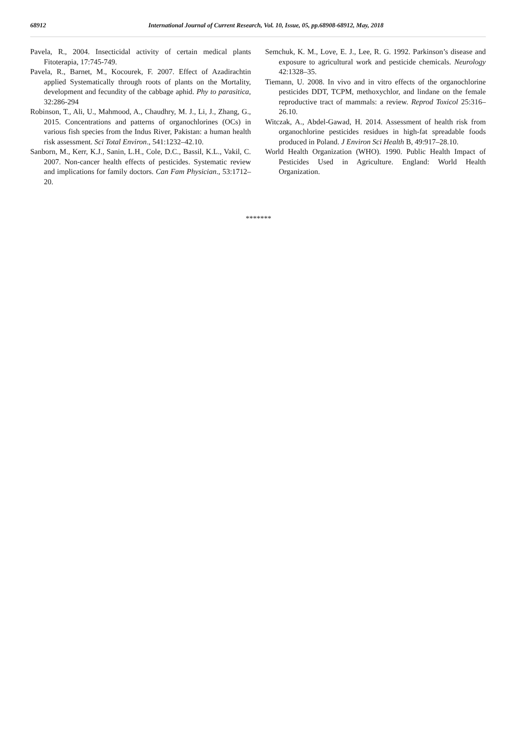68912 International Journal of Current Research, Vol. 10, Issue, 05, pp.68908-68912, May, 2018
Pavela, R., 2004. Insecticidal activity of certain medical plants Fitoterapia, 17:745-749.
Pavela, R., Barnet, M., Kocourek, F. 2007. Effect of Azadirachtin applied Systematically through roots of plants on the Mortality, development and fecundity of the cabbage aphid. Phy to parasitica, 32:286-294
Robinson, T., Ali, U., Mahmood, A., Chaudhry, M. J., Li, J., Zhang, G., 2015. Concentrations and patterns of organochlorines (OCs) in various fish species from the Indus River, Pakistan: a human health risk assessment. Sci Total Environ., 541:1232–42.10.
Sanborn, M., Kerr, K.J., Sanin, L.H., Cole, D.C., Bassil, K.L., Vakil, C. 2007. Non-cancer health effects of pesticides. Systematic review and implications for family doctors. Can Fam Physician., 53:1712–20.
Semchuk, K. M., Love, E. J., Lee, R. G. 1992. Parkinson’s disease and exposure to agricultural work and pesticide chemicals. Neurology 42:1328–35.
Tiemann, U. 2008. In vivo and in vitro effects of the organochlorine pesticides DDT, TCPM, methoxychlor, and lindane on the female reproductive tract of mammals: a review. Reprod Toxicol 25:316–26.10.
Witczak, A., Abdel-Gawad, H. 2014. Assessment of health risk from organochlorine pesticides residues in high-fat spreadable foods produced in Poland. J Environ Sci Health B, 49:917–28.10.
World Health Organization (WHO). 1990. Public Health Impact of Pesticides Used in Agriculture. England: World Health Organization.
*******